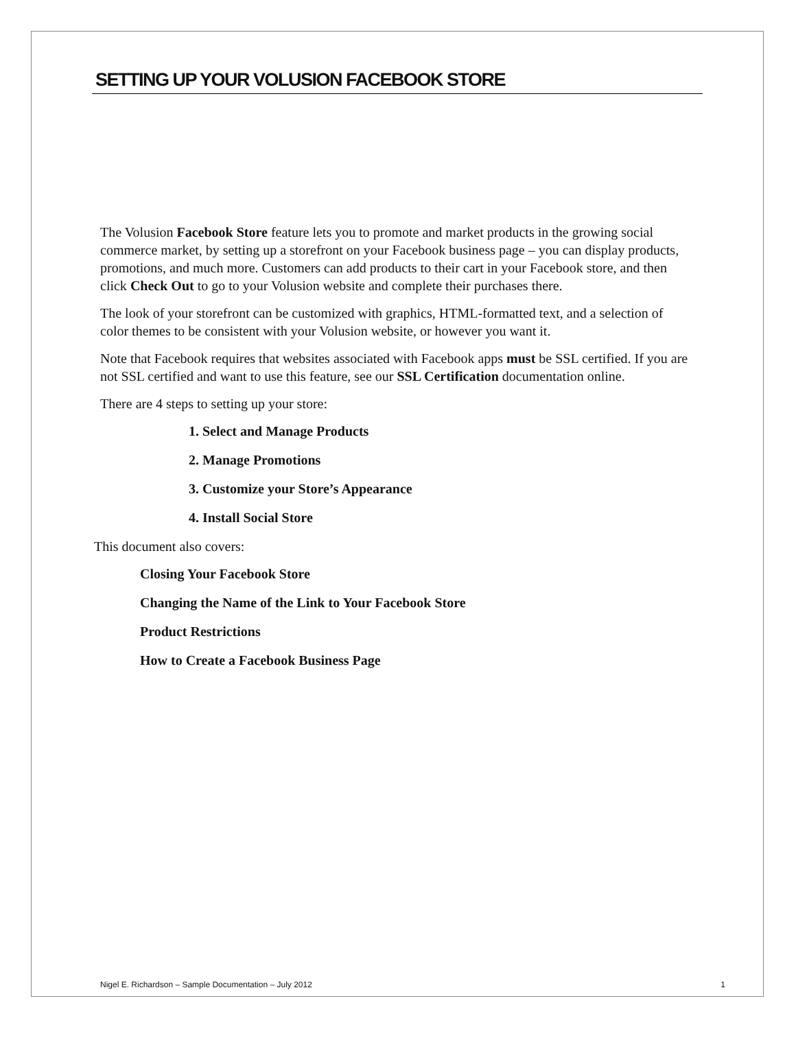SETTING UP YOUR VOLUSION FACEBOOK STORE
The Volusion Facebook Store feature lets you to promote and market products in the growing social commerce market, by setting up a storefront on your Facebook business page – you can display products, promotions, and much more. Customers can add products to their cart in your Facebook store, and then click Check Out to go to your Volusion website and complete their purchases there.
The look of your storefront can be customized with graphics, HTML-formatted text, and a selection of color themes to be consistent with your Volusion website, or however you want it.
Note that Facebook requires that websites associated with Facebook apps must be SSL certified. If you are not SSL certified and want to use this feature, see our SSL Certification documentation online.
There are 4 steps to setting up your store:
1. Select and Manage Products
2. Manage Promotions
3. Customize your Store’s Appearance
4. Install Social Store
This document also covers:
Closing Your Facebook Store
Changing the Name of the Link to Your Facebook Store
Product Restrictions
How to Create a Facebook Business Page
Nigel E. Richardson – Sample Documentation – July 2012 1